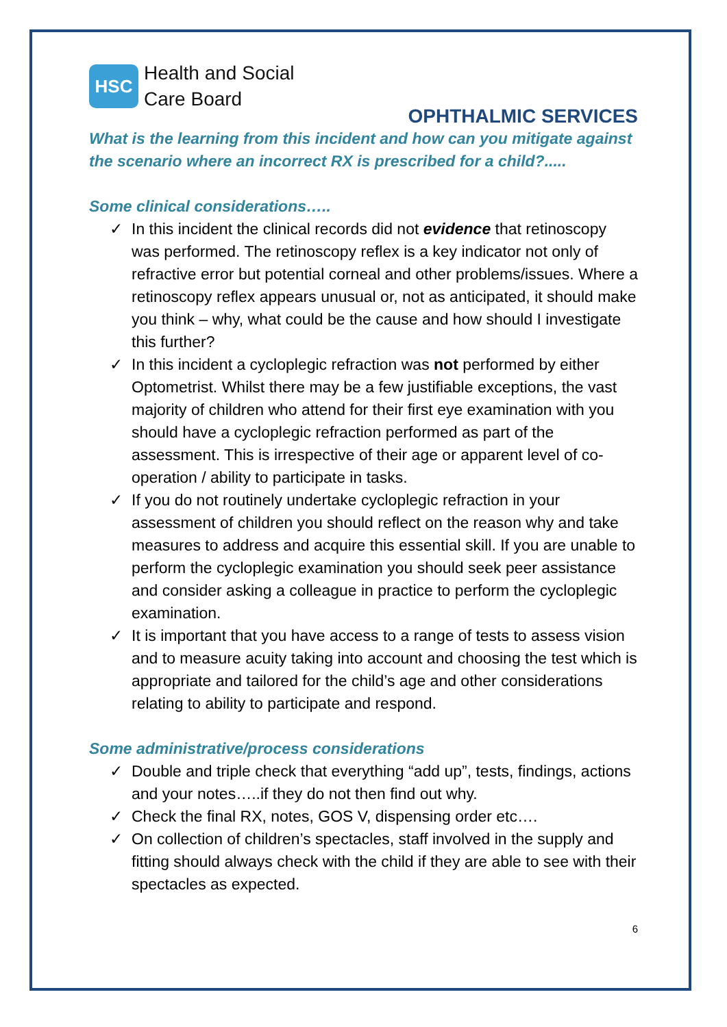HSC
Health and Social
Care Board
OPHTHALMIC SERVICES
What is the learning from this incident and how can you mitigate against the scenario where an incorrect RX is prescribed for a child?.....
Some clinical considerations…..
✓ In this incident the clinical records did not evidence that retinoscopy was performed. The retinoscopy reflex is a key indicator not only of refractive error but potential corneal and other problems/issues. Where a retinoscopy reflex appears unusual or, not as anticipated, it should make you think – why, what could be the cause and how should I investigate this further?
✓ In this incident a cycloplegic refraction was not performed by either Optometrist. Whilst there may be a few justifiable exceptions, the vast majority of children who attend for their first eye examination with you should have a cycloplegic refraction performed as part of the assessment. This is irrespective of their age or apparent level of co-operation / ability to participate in tasks.
✓ If you do not routinely undertake cycloplegic refraction in your assessment of children you should reflect on the reason why and take measures to address and acquire this essential skill. If you are unable to perform the cycloplegic examination you should seek peer assistance and consider asking a colleague in practice to perform the cycloplegic examination.
✓ It is important that you have access to a range of tests to assess vision and to measure acuity taking into account and choosing the test which is appropriate and tailored for the child’s age and other considerations relating to ability to participate and respond.
Some administrative/process considerations
✓ Double and triple check that everything “add up”, tests, findings, actions and your notes…..if they do not then find out why.
✓ Check the final RX, notes, GOS V, dispensing order etc….
✓ On collection of children’s spectacles, staff involved in the supply and fitting should always check with the child if they are able to see with their spectacles as expected.
6